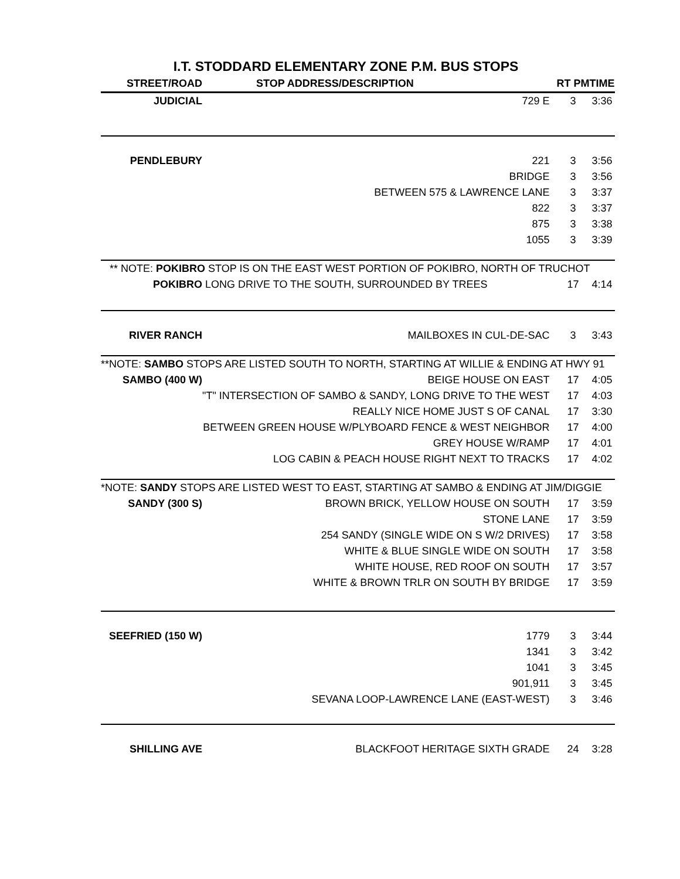I.T. STODDARD ELEMENTARY ZONE P.M. BUS STOPS
| STREET/ROAD | STOP ADDRESS/DESCRIPTION | RT PM | TIME |
| --- | --- | --- | --- |
| JUDICIAL | 729 E | 3 | 3:36 |
| PENDLEBURY | 221 | 3 | 3:56 |
| | BRIDGE | 3 | 3:56 |
| | BETWEEN 575 & LAWRENCE LANE | 3 | 3:37 |
| | 822 | 3 | 3:37 |
| | 875 | 3 | 3:38 |
| | 1055 | 3 | 3:39 |
| ** NOTE: POKIBRO STOP IS ON THE EAST WEST PORTION OF POKIBRO, NORTH OF TRUCHOT | | | |
| POKIBRO | LONG DRIVE TO THE SOUTH, SURROUNDED BY TREES | 17 | 4:14 |
| RIVER RANCH | MAILBOXES IN CUL-DE-SAC | 3 | 3:43 |
| **NOTE: SAMBO STOPS ARE LISTED SOUTH TO NORTH, STARTING AT WILLIE & ENDING AT HWY 91 | | | |
| SAMBO (400 W) | BEIGE HOUSE ON EAST | 17 | 4:05 |
| | "T" INTERSECTION OF SAMBO & SANDY, LONG DRIVE TO THE WEST | 17 | 4:03 |
| | REALLY NICE HOME JUST S OF CANAL | 17 | 3:30 |
| | BETWEEN GREEN HOUSE W/PLYBOARD FENCE & WEST NEIGHBOR | 17 | 4:00 |
| | GREY HOUSE W/RAMP | 17 | 4:01 |
| | LOG CABIN & PEACH HOUSE RIGHT NEXT TO TRACKS | 17 | 4:02 |
| *NOTE: SANDY STOPS ARE LISTED WEST TO EAST, STARTING AT SAMBO & ENDING AT JIM/DIGGIE | | | |
| SANDY (300 S) | BROWN BRICK, YELLOW HOUSE ON SOUTH | 17 | 3:59 |
| | STONE LANE | 17 | 3:59 |
| | 254 SANDY (SINGLE WIDE ON S W/2 DRIVES) | 17 | 3:58 |
| | WHITE & BLUE SINGLE WIDE ON SOUTH | 17 | 3:58 |
| | WHITE HOUSE, RED ROOF ON SOUTH | 17 | 3:57 |
| | WHITE & BROWN TRLR ON SOUTH BY BRIDGE | 17 | 3:59 |
| SEEFRIED (150 W) | 1779 | 3 | 3:44 |
| | 1341 | 3 | 3:42 |
| | 1041 | 3 | 3:45 |
| | 901,911 | 3 | 3:45 |
| | SEVANA LOOP-LAWRENCE LANE (EAST-WEST) | 3 | 3:46 |
| SHILLING AVE | BLACKFOOT HERITAGE SIXTH GRADE | 24 | 3:28 |